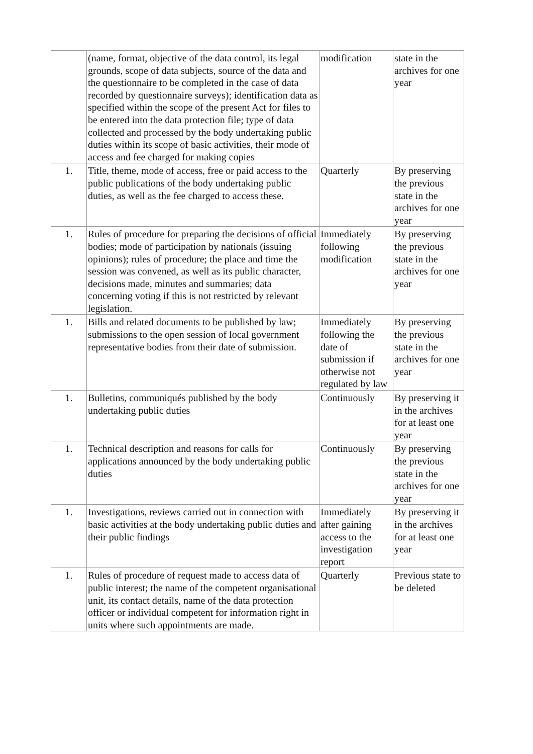| | (name, format, objective of the data control, its legal grounds, scope of data subjects, source of the data and the questionnaire to be completed in the case of data recorded by questionnaire surveys); identification data as specified within the scope of the present Act for files to be entered into the data protection file; type of data collected and processed by the body undertaking public duties within its scope of basic activities, their mode of access and fee charged for making copies | modification | state in the archives for one year |
| 1. | Title, theme, mode of access, free or paid access to the public publications of the body undertaking public duties, as well as the fee charged to access these. | Quarterly | By preserving the previous state in the archives for one year |
| 1. | Rules of procedure for preparing the decisions of official bodies; mode of participation by nationals (issuing opinions); rules of procedure; the place and time the session was convened, as well as its public character, decisions made, minutes and summaries; data concerning voting if this is not restricted by relevant legislation. | Immediately following modification | By preserving the previous state in the archives for one year |
| 1. | Bills and related documents to be published by law; submissions to the open session of local government representative bodies from their date of submission. | Immediately following the date of submission if otherwise not regulated by law | By preserving the previous state in the archives for one year |
| 1. | Bulletins, communiqués published by the body undertaking public duties | Continuously | By preserving it in the archives for at least one year |
| 1. | Technical description and reasons for calls for applications announced by the body undertaking public duties | Continuously | By preserving the previous state in the archives for one year |
| 1. | Investigations, reviews carried out in connection with basic activities at the body undertaking public duties and their public findings | Immediately after gaining access to the investigation report | By preserving it in the archives for at least one year |
| 1. | Rules of procedure of request made to access data of public interest; the name of the competent organisational unit, its contact details, name of the data protection officer or individual competent for information right in units where such appointments are made. | Quarterly | Previous state to be deleted |